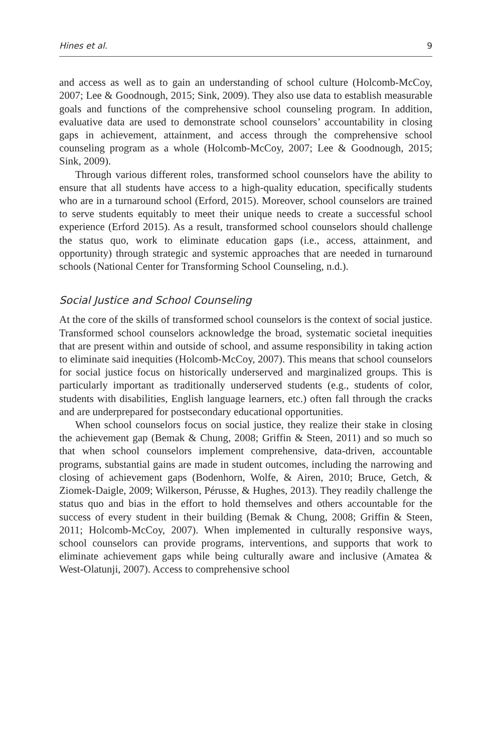Hines et al. 9
and access as well as to gain an understanding of school culture (Holcomb-McCoy, 2007; Lee & Goodnough, 2015; Sink, 2009). They also use data to establish measurable goals and functions of the comprehensive school counseling program. In addition, evaluative data are used to demonstrate school counselors’ accountability in closing gaps in achievement, attainment, and access through the comprehensive school counseling program as a whole (Holcomb-McCoy, 2007; Lee & Goodnough, 2015; Sink, 2009).
Through various different roles, transformed school counselors have the ability to ensure that all students have access to a high-quality education, specifically students who are in a turnaround school (Erford, 2015). Moreover, school counselors are trained to serve students equitably to meet their unique needs to create a successful school experience (Erford 2015). As a result, transformed school counselors should challenge the status quo, work to eliminate education gaps (i.e., access, attainment, and opportunity) through strategic and systemic approaches that are needed in turnaround schools (National Center for Transforming School Counseling, n.d.).
Social Justice and School Counseling
At the core of the skills of transformed school counselors is the context of social justice. Transformed school counselors acknowledge the broad, systematic societal inequities that are present within and outside of school, and assume responsibility in taking action to eliminate said inequities (Holcomb-McCoy, 2007). This means that school counselors for social justice focus on historically underserved and marginalized groups. This is particularly important as traditionally underserved students (e.g., students of color, students with disabilities, English language learners, etc.) often fall through the cracks and are underprepared for postsecondary educational opportunities.
When school counselors focus on social justice, they realize their stake in closing the achievement gap (Bemak & Chung, 2008; Griffin & Steen, 2011) and so much so that when school counselors implement comprehensive, data-driven, accountable programs, substantial gains are made in student outcomes, including the narrowing and closing of achievement gaps (Bodenhorn, Wolfe, & Airen, 2010; Bruce, Getch, & Ziomek-Daigle, 2009; Wilkerson, Pérusse, & Hughes, 2013). They readily challenge the status quo and bias in the effort to hold themselves and others accountable for the success of every student in their building (Bemak & Chung, 2008; Griffin & Steen, 2011; Holcomb-McCoy, 2007). When implemented in culturally responsive ways, school counselors can provide programs, interventions, and supports that work to eliminate achievement gaps while being culturally aware and inclusive (Amatea & West-Olatunji, 2007). Access to comprehensive school